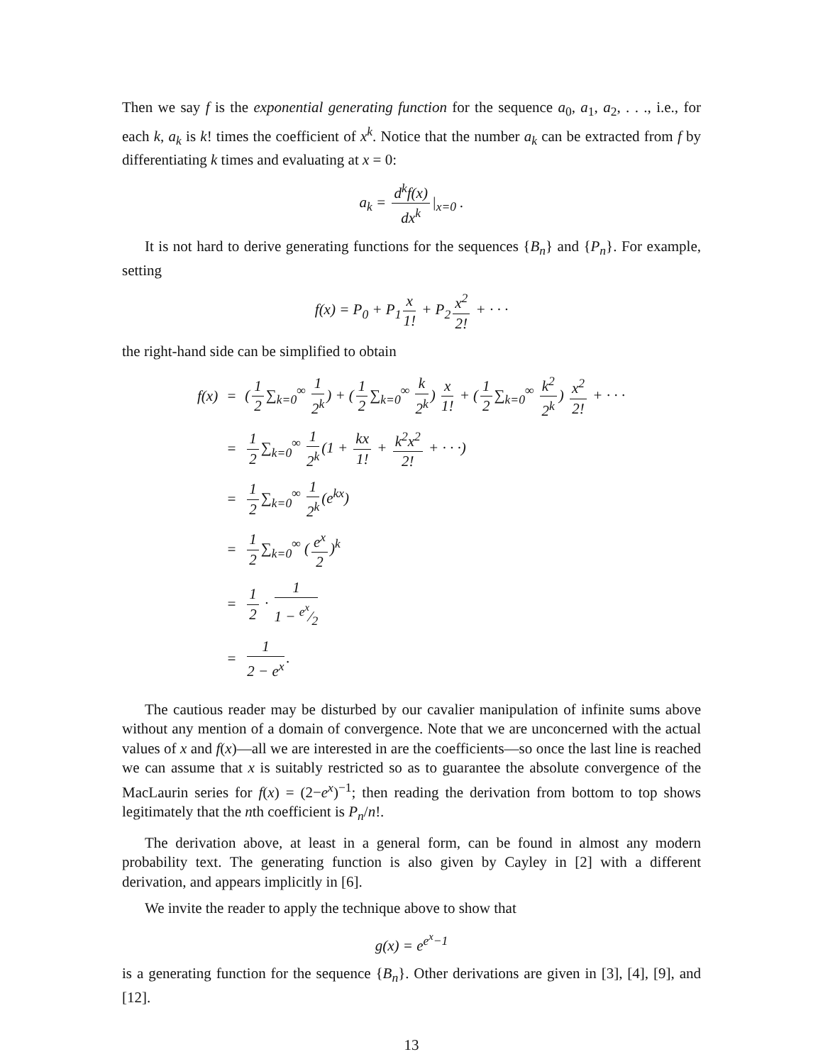Then we say f is the exponential generating function for the sequence a<sub>0</sub>, a<sub>1</sub>, a<sub>2</sub>, . . ., i.e., for each k, a<sub>k</sub> is k! times the coefficient of x<sup>k</sup>. Notice that the number a<sub>k</sub> can be extracted from f by differentiating k times and evaluating at x = 0:
a<sub>k</sub> = d<sup>k</sup>f(x) dx<sup>k</sup> |<sub>x=0</sub> .
It is not hard to derive generating functions for the sequences {B<sub>n</sub>} and {P<sub>n</sub>}. For example, setting
f(x) = P<sub>0</sub> + P<sub>1</sub> x 1! + P<sub>2</sub> x<sup>2</sup> 2! + · · ·
the right-hand side can be simplified to obtain
| f(x) | = | ( 1 2 ∑<sub>k=0</sub><sup>∞</sup> 1 2<sup>k</sup> ) + ( 1 2 ∑<sub>k=0</sub><sup>∞</sup> k 2<sup>k</sup> ) x 1! + ( 1 2 ∑<sub>k=0</sub><sup>∞</sup> k<sup>2</sup> 2<sup>k</sup> ) x<sup>2</sup> 2! + · · · |
| | = | 1 2 ∑<sub>k=0</sub><sup>∞</sup> 1 2<sup>k</sup> (1 + kx 1! + k<sup>2</sup>x<sup>2</sup> 2! + · · ·) |
| | = | 1 2 ∑<sub>k=0</sub><sup>∞</sup> 1 2<sup>k</sup> (e<sup>kx</sup>) |
| | = | 1 2 ∑<sub>k=0</sub><sup>∞</sup> ( e<sup>x</sup> 2 )<sup>k</sup> |
| | = | 1 2 · 1 1 − e<sup>x</sup>⁄2 |
| | = | 1 2 − e<sup>x</sup> . |
The cautious reader may be disturbed by our cavalier manipulation of infinite sums above without any mention of a domain of convergence. Note that we are unconcerned with the actual values of x and f(x)—all we are interested in are the coefficients—so once the last line is reached we can assume that x is suitably restricted so as to guarantee the absolute convergence of the MacLaurin series for f(x) = (2−e<sup>x</sup>)<sup>−1</sup>; then reading the derivation from bottom to top shows legitimately that the nth coefficient is P<sub>n</sub>/n!.
The derivation above, at least in a general form, can be found in almost any modern probability text. The generating function is also given by Cayley in [2] with a different derivation, and appears implicitly in [6].
We invite the reader to apply the technique above to show that
g(x) = e<sup>e<sup>x</sup>−1</sup>
is a generating function for the sequence {B<sub>n</sub>}. Other derivations are given in [3], [4], [9], and [12].
13